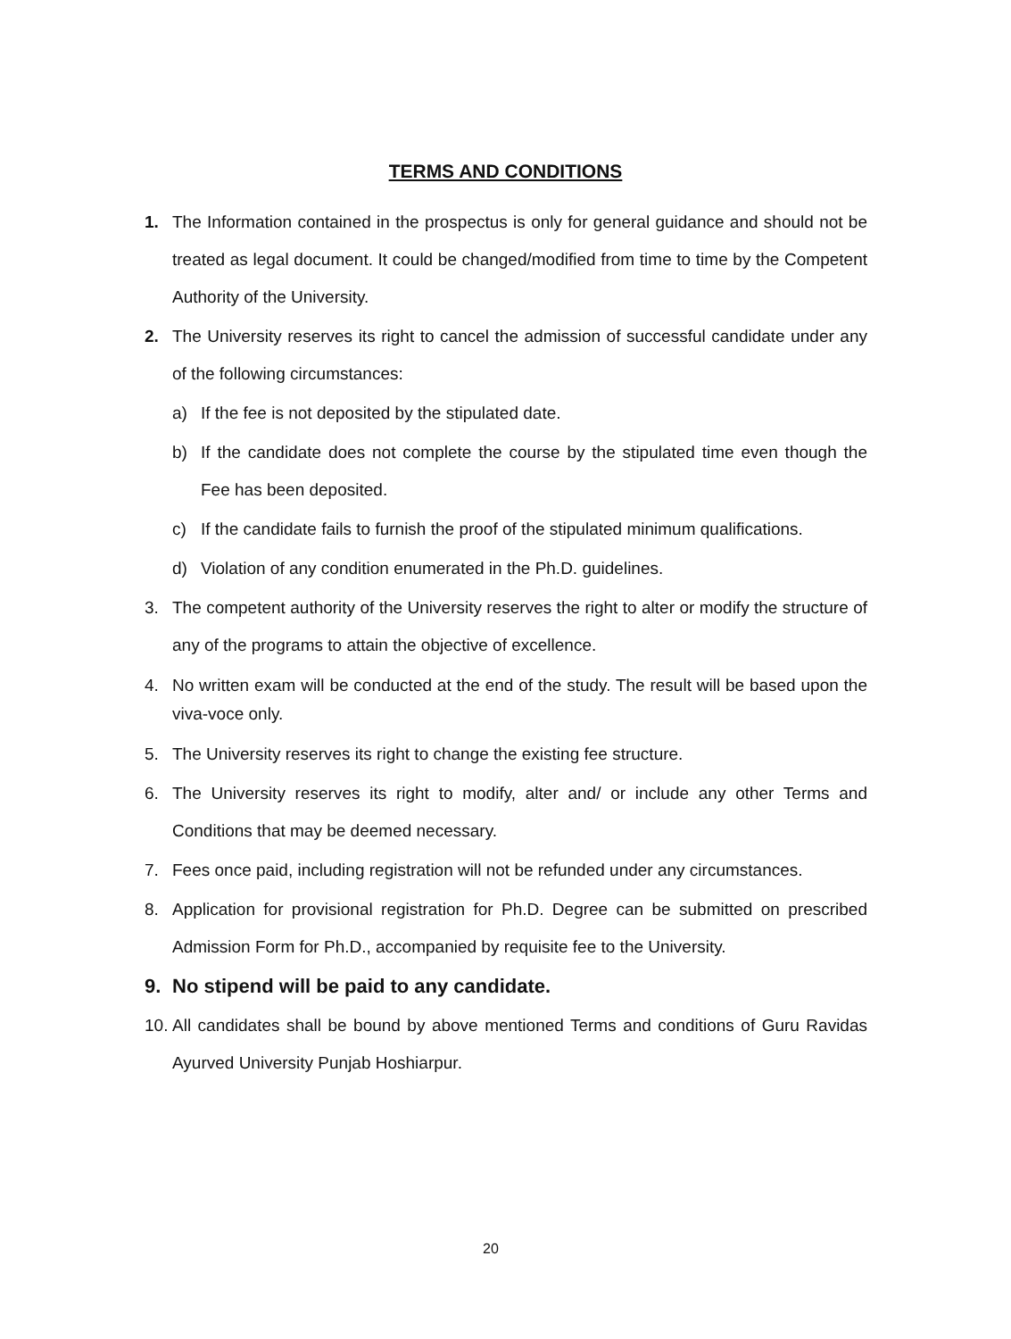TERMS AND CONDITIONS
1. The Information contained in the prospectus is only for general guidance and should not be treated as legal document. It could be changed/modified from time to time by the Competent Authority of the University.
2. The University reserves its right to cancel the admission of successful candidate under any of the following circumstances:
a) If the fee is not deposited by the stipulated date.
b) If the candidate does not complete the course by the stipulated time even though the Fee has been deposited.
c) If the candidate fails to furnish the proof of the stipulated minimum qualifications.
d) Violation of any condition enumerated in the Ph.D. guidelines.
3. The competent authority of the University reserves the right to alter or modify the structure of any of the programs to attain the objective of excellence.
4. No written exam will be conducted at the end of the study. The result will be based upon the viva-voce only.
5. The University reserves its right to change the existing fee structure.
6. The University reserves its right to modify, alter and/ or include any other Terms and Conditions that may be deemed necessary.
7. Fees once paid, including registration will not be refunded under any circumstances.
8. Application for provisional registration for Ph.D. Degree can be submitted on prescribed Admission Form for Ph.D., accompanied by requisite fee to the University.
9. No stipend will be paid to any candidate.
10. All candidates shall be bound by above mentioned Terms and conditions of Guru Ravidas Ayurved University Punjab Hoshiarpur.
20